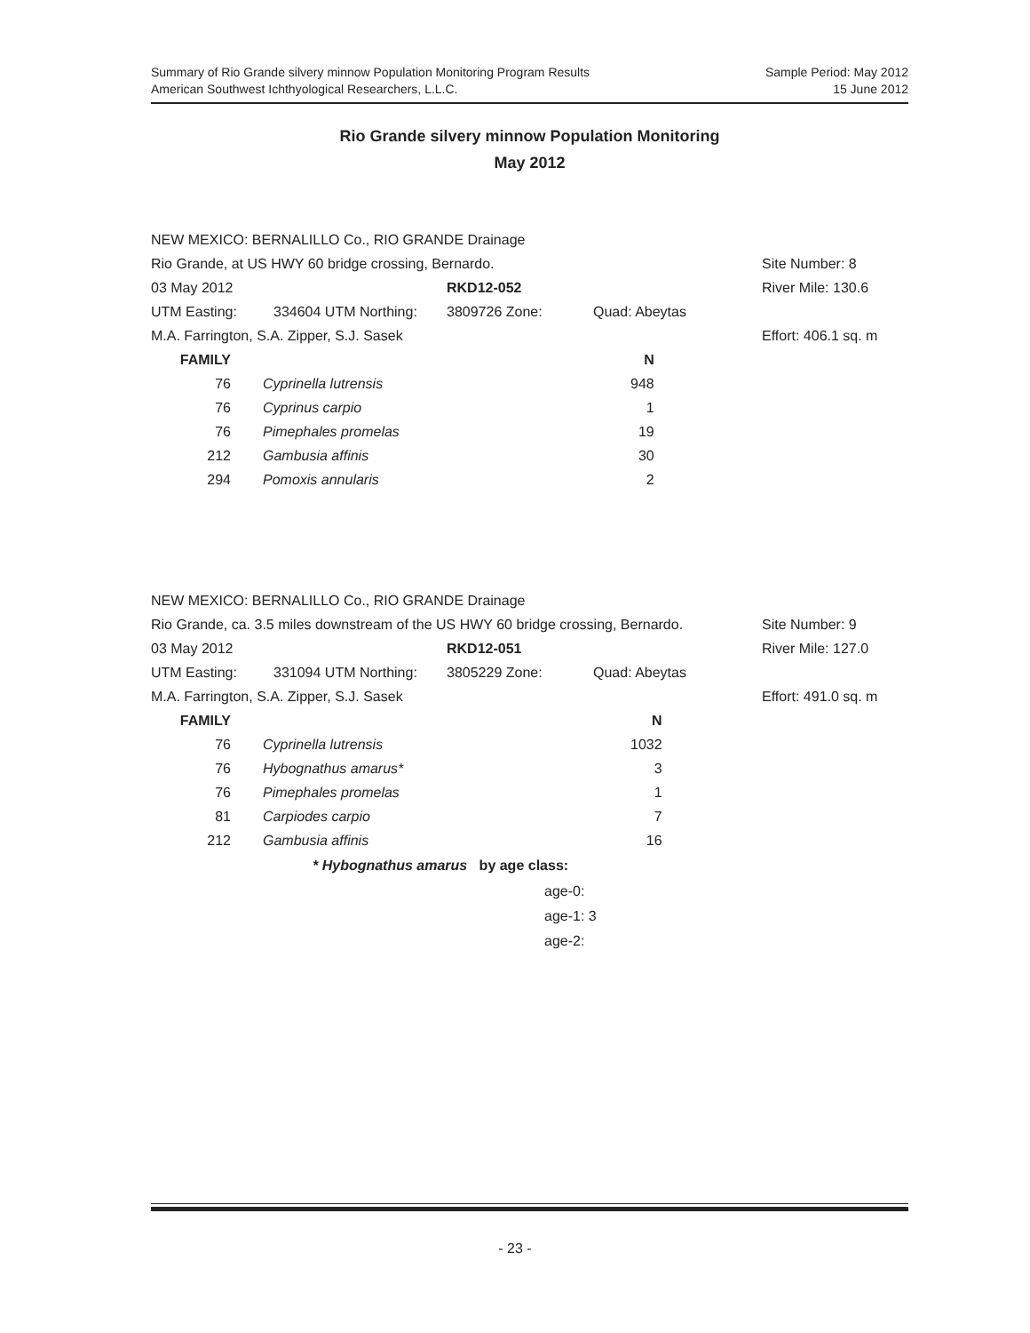Sample Period: May 2012
15 June 2012
Summary of Rio Grande silvery minnow Population Monitoring Program Results
American Southwest Ichthyological Researchers, L.L.C.
Rio Grande silvery minnow Population Monitoring
May 2012
| NEW MEXICO: BERNALILLO Co., RIO GRANDE Drainage | | | | |
| Rio Grande, at US HWY 60 bridge crossing, Bernardo. | | | | Site Number: 8 |
| 03 May 2012 | | RKD12-052 | | River Mile: 130.6 |
| UTM Easting: | 334604 UTM Northing: | 3809726 Zone: | Quad: Abeytas | |
| M.A. Farrington, S.A. Zipper, S.J. Sasek | | | | Effort: 406.1 sq. m |
| FAMILY | | | N |
| --- | --- | --- | --- |
| 76 | | Cyprinella lutrensis | 948 |
| 76 | | Cyprinus carpio | 1 |
| 76 | | Pimephales promelas | 19 |
| 212 | | Gambusia affinis | 30 |
| 294 | | Pomoxis annularis | 2 |
| NEW MEXICO: BERNALILLO Co., RIO GRANDE Drainage | | | | |
| Rio Grande, ca. 3.5 miles downstream of the US HWY 60 bridge crossing, Bernardo. | | | | Site Number: 9 |
| 03 May 2012 | | RKD12-051 | | River Mile: 127.0 |
| UTM Easting: | 331094 UTM Northing: | 3805229 Zone: | Quad: Abeytas | |
| M.A. Farrington, S.A. Zipper, S.J. Sasek | | | | Effort: 491.0 sq. m |
| FAMILY | | | N |
| --- | --- | --- | --- |
| 76 | | Cyprinella lutrensis | 1032 |
| 76 | | Hybognathus amarus* | 3 |
| 76 | | Pimephales promelas | 1 |
| 81 | | Carpiodes carpio | 7 |
| 212 | | Gambusia affinis | 16 |
* Hybognathus amarus by age class:
age-0:
age-1: 3
age-2:
- 23 -